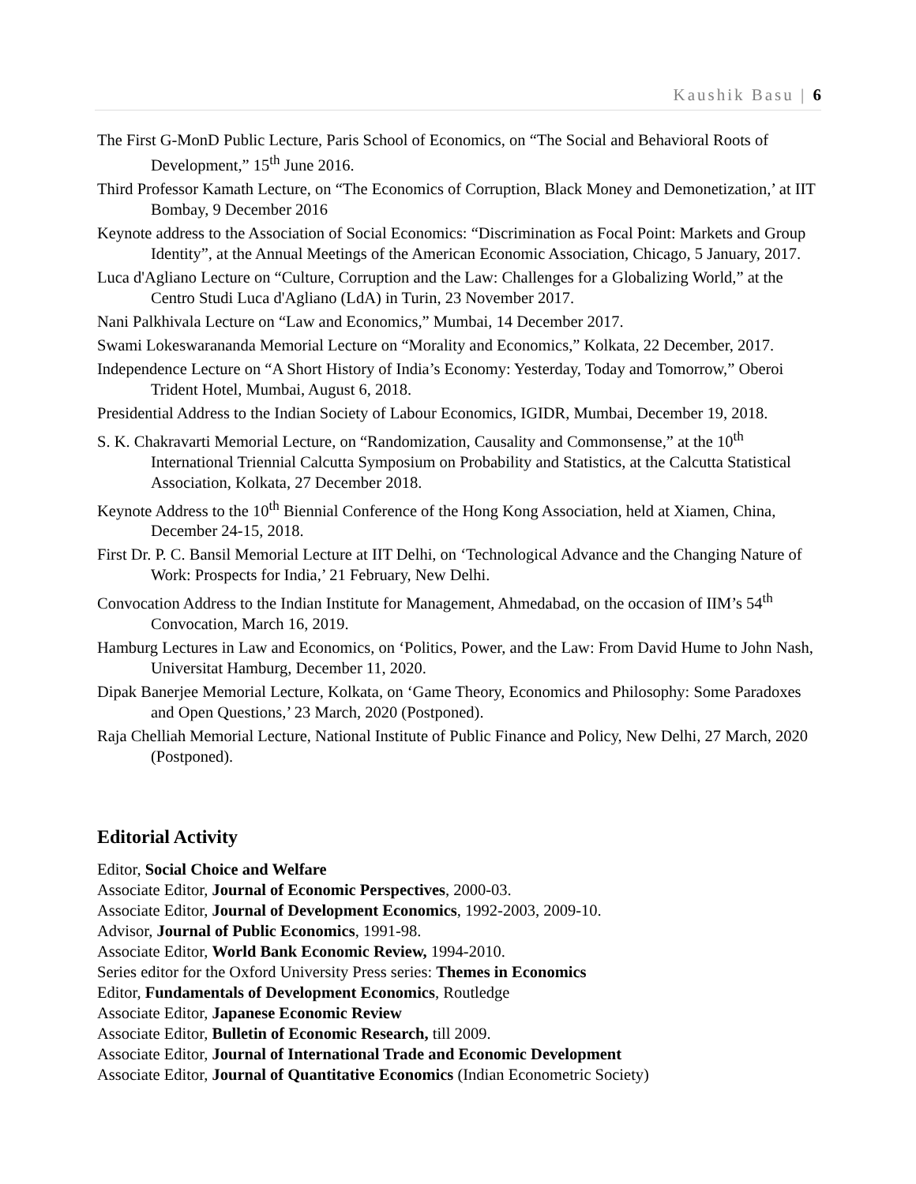Kaushik Basu | 6
The First G-MonD Public Lecture, Paris School of Economics, on “The Social and Behavioral Roots of Development,” 15<sup>th</sup> June 2016.
Third Professor Kamath Lecture, on “The Economics of Corruption, Black Money and Demonetization,’ at IIT Bombay, 9 December 2016
Keynote address to the Association of Social Economics: “Discrimination as Focal Point: Markets and Group Identity”, at the Annual Meetings of the American Economic Association, Chicago, 5 January, 2017.
Luca d'Agliano Lecture on “Culture, Corruption and the Law: Challenges for a Globalizing World,” at the Centro Studi Luca d'Agliano (LdA) in Turin, 23 November 2017.
Nani Palkhivala Lecture on “Law and Economics,” Mumbai, 14 December 2017.
Swami Lokeswarananda Memorial Lecture on “Morality and Economics,” Kolkata, 22 December, 2017.
Independence Lecture on “A Short History of India’s Economy: Yesterday, Today and Tomorrow,” Oberoi Trident Hotel, Mumbai, August 6, 2018.
Presidential Address to the Indian Society of Labour Economics, IGIDR, Mumbai, December 19, 2018.
S. K. Chakravarti Memorial Lecture, on “Randomization, Causality and Commonsense,” at the 10<sup>th</sup> International Triennial Calcutta Symposium on Probability and Statistics, at the Calcutta Statistical Association, Kolkata, 27 December 2018.
Keynote Address to the 10<sup>th</sup> Biennial Conference of the Hong Kong Association, held at Xiamen, China, December 24-15, 2018.
First Dr. P. C. Bansil Memorial Lecture at IIT Delhi, on ‘Technological Advance and the Changing Nature of Work: Prospects for India,’ 21 February, New Delhi.
Convocation Address to the Indian Institute for Management, Ahmedabad, on the occasion of IIM’s 54<sup>th</sup> Convocation, March 16, 2019.
Hamburg Lectures in Law and Economics, on ‘Politics, Power, and the Law: From David Hume to John Nash, Universitat Hamburg, December 11, 2020.
Dipak Banerjee Memorial Lecture, Kolkata, on ‘Game Theory, Economics and Philosophy: Some Paradoxes and Open Questions,’ 23 March, 2020 (Postponed).
Raja Chelliah Memorial Lecture, National Institute of Public Finance and Policy, New Delhi, 27 March, 2020 (Postponed).
Editorial Activity
Editor, Social Choice and Welfare
Associate Editor, Journal of Economic Perspectives, 2000-03.
Associate Editor, Journal of Development Economics, 1992-2003, 2009-10.
Advisor, Journal of Public Economics, 1991-98.
Associate Editor, World Bank Economic Review, 1994-2010.
Series editor for the Oxford University Press series: Themes in Economics
Editor, Fundamentals of Development Economics, Routledge
Associate Editor, Japanese Economic Review
Associate Editor, Bulletin of Economic Research, till 2009.
Associate Editor, Journal of International Trade and Economic Development
Associate Editor, Journal of Quantitative Economics (Indian Econometric Society)